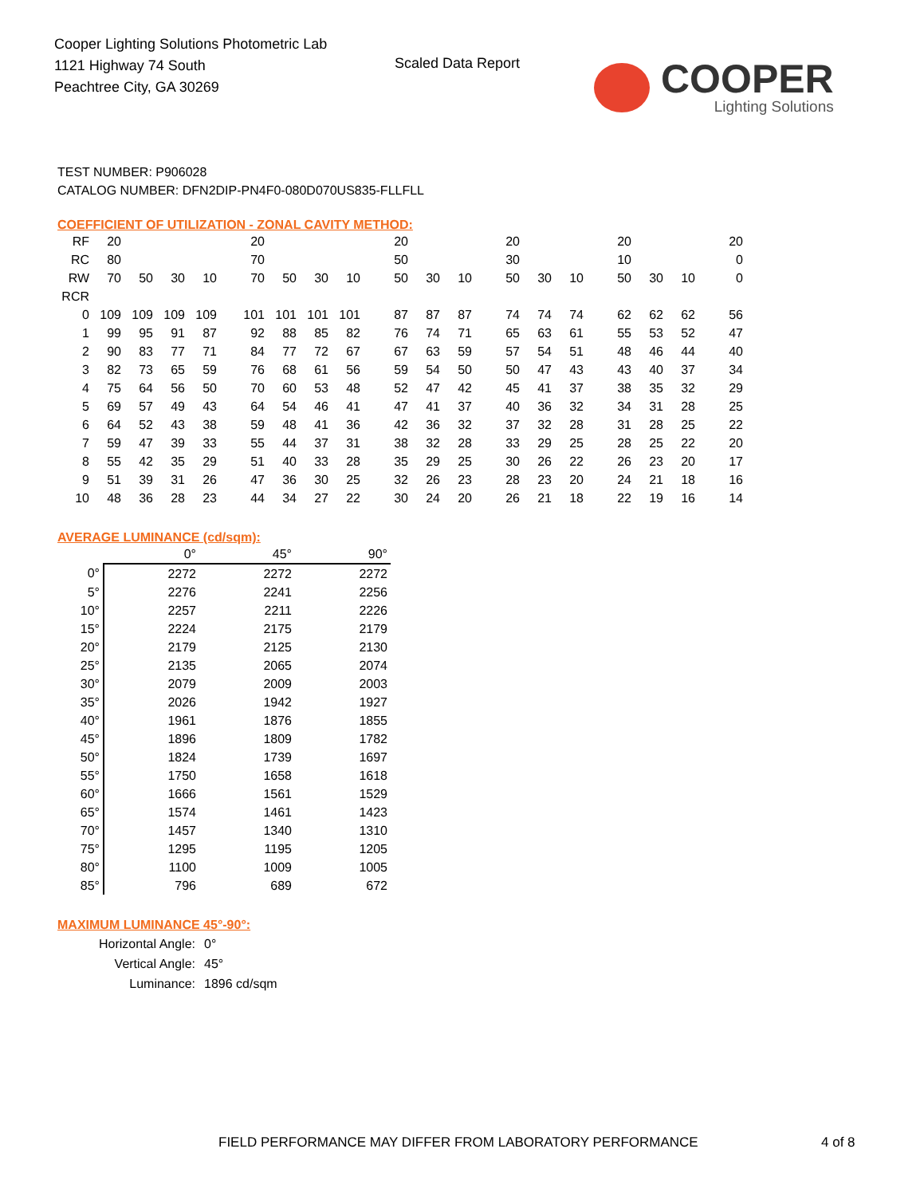Cooper Lighting Solutions Photometric Lab
1121 Highway 74 South
Peachtree City, GA 30269
Scaled Data Report
COOPER
Lighting Solutions
TEST NUMBER: P906028
CATALOG NUMBER: DFN2DIP-PN4F0-080D070US835-FLLFLL
COEFFICIENT OF UTILIZATION - ZONAL CAVITY METHOD:
| RF | 20 | | | | 20 | | | | 20 | | | 20 | | | 20 | | | 20 |
| RC | 80 | | | | 70 | | | | 50 | | | 30 | | | 10 | | | 0 |
| RW | 70 | 50 | 30 | 10 | 70 | 50 | 30 | 10 | 50 | 30 | 10 | 50 | 30 | 10 | 50 | 30 | 10 | 0 |
| RCR | | | | | | | | | | | | | | | | | | |
| 0 | 109 | 109 | 109 | 109 | 101 | 101 | 101 | 101 | 87 | 87 | 87 | 74 | 74 | 74 | 62 | 62 | 62 | 56 |
| 1 | 99 | 95 | 91 | 87 | 92 | 88 | 85 | 82 | 76 | 74 | 71 | 65 | 63 | 61 | 55 | 53 | 52 | 47 |
| 2 | 90 | 83 | 77 | 71 | 84 | 77 | 72 | 67 | 67 | 63 | 59 | 57 | 54 | 51 | 48 | 46 | 44 | 40 |
| 3 | 82 | 73 | 65 | 59 | 76 | 68 | 61 | 56 | 59 | 54 | 50 | 50 | 47 | 43 | 43 | 40 | 37 | 34 |
| 4 | 75 | 64 | 56 | 50 | 70 | 60 | 53 | 48 | 52 | 47 | 42 | 45 | 41 | 37 | 38 | 35 | 32 | 29 |
| 5 | 69 | 57 | 49 | 43 | 64 | 54 | 46 | 41 | 47 | 41 | 37 | 40 | 36 | 32 | 34 | 31 | 28 | 25 |
| 6 | 64 | 52 | 43 | 38 | 59 | 48 | 41 | 36 | 42 | 36 | 32 | 37 | 32 | 28 | 31 | 28 | 25 | 22 |
| 7 | 59 | 47 | 39 | 33 | 55 | 44 | 37 | 31 | 38 | 32 | 28 | 33 | 29 | 25 | 28 | 25 | 22 | 20 |
| 8 | 55 | 42 | 35 | 29 | 51 | 40 | 33 | 28 | 35 | 29 | 25 | 30 | 26 | 22 | 26 | 23 | 20 | 17 |
| 9 | 51 | 39 | 31 | 26 | 47 | 36 | 30 | 25 | 32 | 26 | 23 | 28 | 23 | 20 | 24 | 21 | 18 | 16 |
| 10 | 48 | 36 | 28 | 23 | 44 | 34 | 27 | 22 | 30 | 24 | 20 | 26 | 21 | 18 | 22 | 19 | 16 | 14 |
AVERAGE LUMINANCE (cd/sqm):
| | 0° | 45° | 90° |
| --- | --- | --- | --- |
| 0° | 2272 | 2272 | 2272 |
| 5° | 2276 | 2241 | 2256 |
| 10° | 2257 | 2211 | 2226 |
| 15° | 2224 | 2175 | 2179 |
| 20° | 2179 | 2125 | 2130 |
| 25° | 2135 | 2065 | 2074 |
| 30° | 2079 | 2009 | 2003 |
| 35° | 2026 | 1942 | 1927 |
| 40° | 1961 | 1876 | 1855 |
| 45° | 1896 | 1809 | 1782 |
| 50° | 1824 | 1739 | 1697 |
| 55° | 1750 | 1658 | 1618 |
| 60° | 1666 | 1561 | 1529 |
| 65° | 1574 | 1461 | 1423 |
| 70° | 1457 | 1340 | 1310 |
| 75° | 1295 | 1195 | 1205 |
| 80° | 1100 | 1009 | 1005 |
| 85° | 796 | 689 | 672 |
MAXIMUM LUMINANCE 45°-90°:
| Horizontal Angle: | 0° |
| Vertical Angle: | 45° |
| Luminance: | 1896 cd/sqm |
FIELD PERFORMANCE MAY DIFFER FROM LABORATORY PERFORMANCE
4 of 8